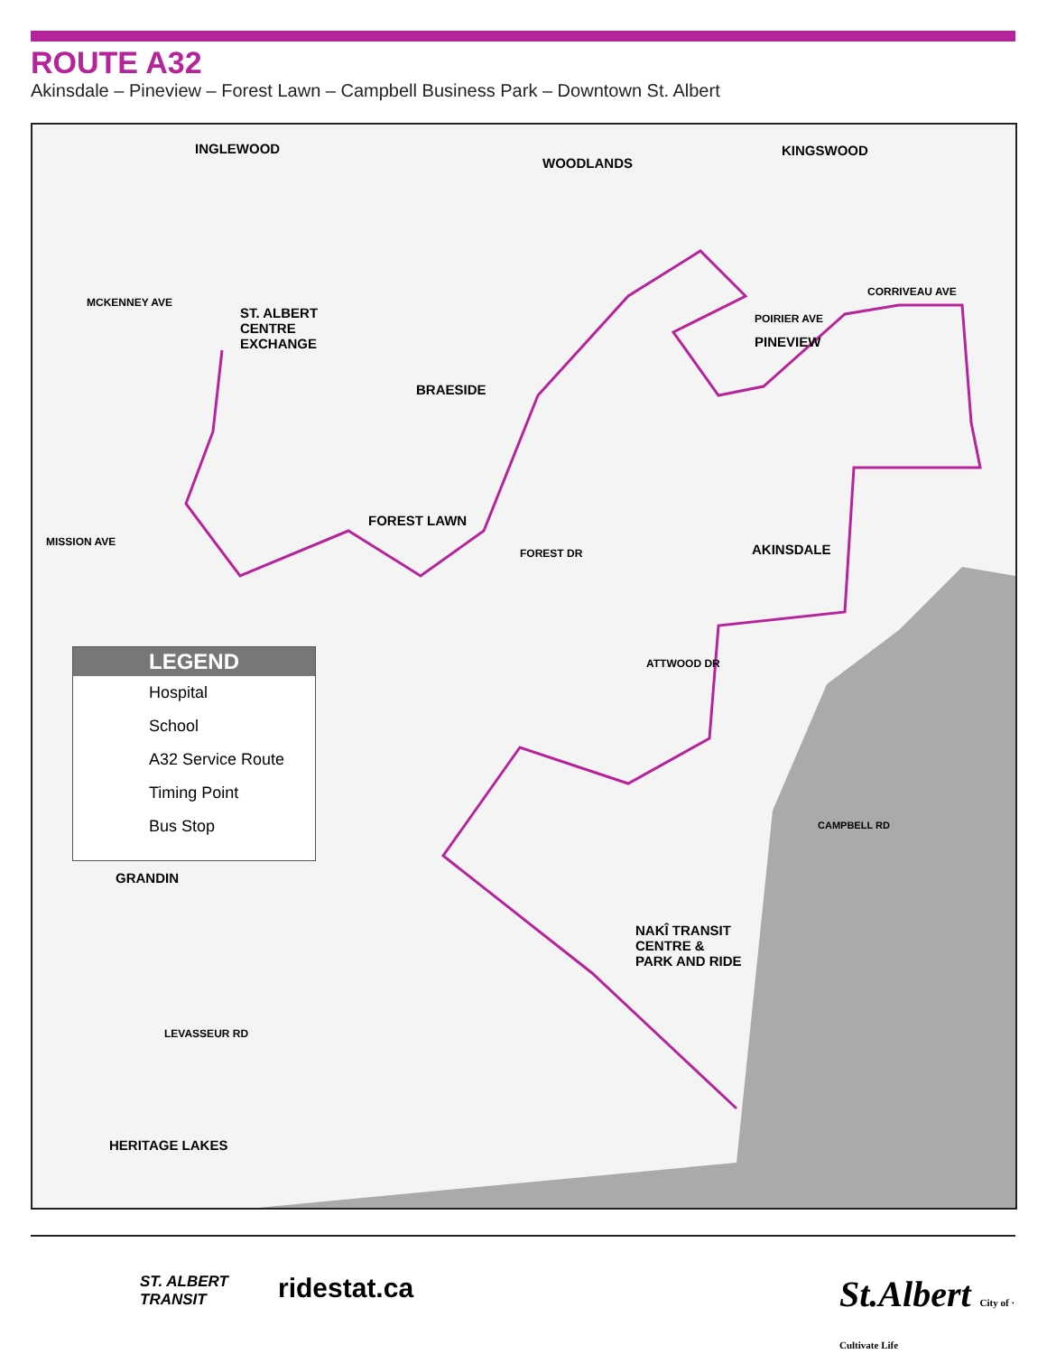ROUTE A32
Akinsdale – Pineview – Forest Lawn – Campbell Business Park – Downtown St. Albert
INGLEWOOD
WOODLANDS
KINGSWOOD
ST. ALBERT
CENTRE
EXCHANGE
BRAESIDE
PINEVIEW
FOREST LAWN
AKINSDALE
GRANDIN
NAKÎ TRANSIT
CENTRE &
PARK AND RIDE
LEVASSEUR RD
HERITAGE LAKES
MCKENNEY AVE
MISSION AVE
CORRIVEAU AVE
POIRIER AVE
FOREST DR
ATTWOOD DR
CAMPBELL RD
LEGEND
Hospital
School
A32 Service Route
Timing Point
Bus Stop
ST. ALBERT
TRANSIT
ridestat.ca
St.Albert City of · Cultivate Life